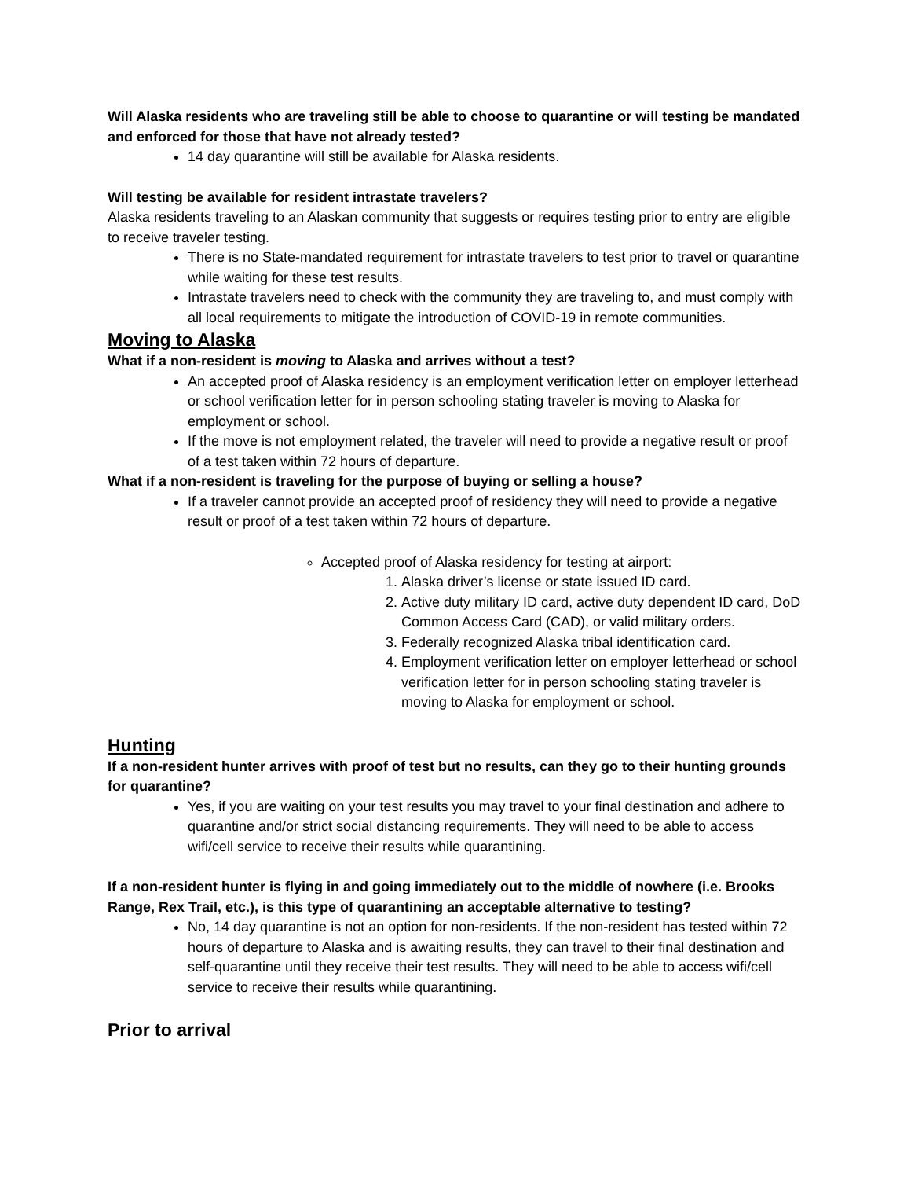Will Alaska residents who are traveling still be able to choose to quarantine or will testing be mandated and enforced for those that have not already tested?
14 day quarantine will still be available for Alaska residents.
Will testing be available for resident intrastate travelers?
Alaska residents traveling to an Alaskan community that suggests or requires testing prior to entry are eligible to receive traveler testing.
There is no State-mandated requirement for intrastate travelers to test prior to travel or quarantine while waiting for these test results.
Intrastate travelers need to check with the community they are traveling to, and must comply with all local requirements to mitigate the introduction of COVID-19 in remote communities.
Moving to Alaska
What if a non-resident is moving to Alaska and arrives without a test?
An accepted proof of Alaska residency is an employment verification letter on employer letterhead or school verification letter for in person schooling stating traveler is moving to Alaska for employment or school.
If the move is not employment related, the traveler will need to provide a negative result or proof of a test taken within 72 hours of departure.
What if a non-resident is traveling for the purpose of buying or selling a house?
If a traveler cannot provide an accepted proof of residency they will need to provide a negative result or proof of a test taken within 72 hours of departure.
Accepted proof of Alaska residency for testing at airport:
1. Alaska driver’s license or state issued ID card.
2. Active duty military ID card, active duty dependent ID card, DoD Common Access Card (CAD), or valid military orders.
3. Federally recognized Alaska tribal identification card.
4. Employment verification letter on employer letterhead or school verification letter for in person schooling stating traveler is moving to Alaska for employment or school.
Hunting
If a non-resident hunter arrives with proof of test but no results, can they go to their hunting grounds for quarantine?
Yes, if you are waiting on your test results you may travel to your final destination and adhere to quarantine and/or strict social distancing requirements. They will need to be able to access wifi/cell service to receive their results while quarantining.
If a non-resident hunter is flying in and going immediately out to the middle of nowhere (i.e. Brooks Range, Rex Trail, etc.), is this type of quarantining an acceptable alternative to testing?
No, 14 day quarantine is not an option for non-residents. If the non-resident has tested within 72 hours of departure to Alaska and is awaiting results, they can travel to their final destination and self-quarantine until they receive their test results. They will need to be able to access wifi/cell service to receive their results while quarantining.
Prior to arrival